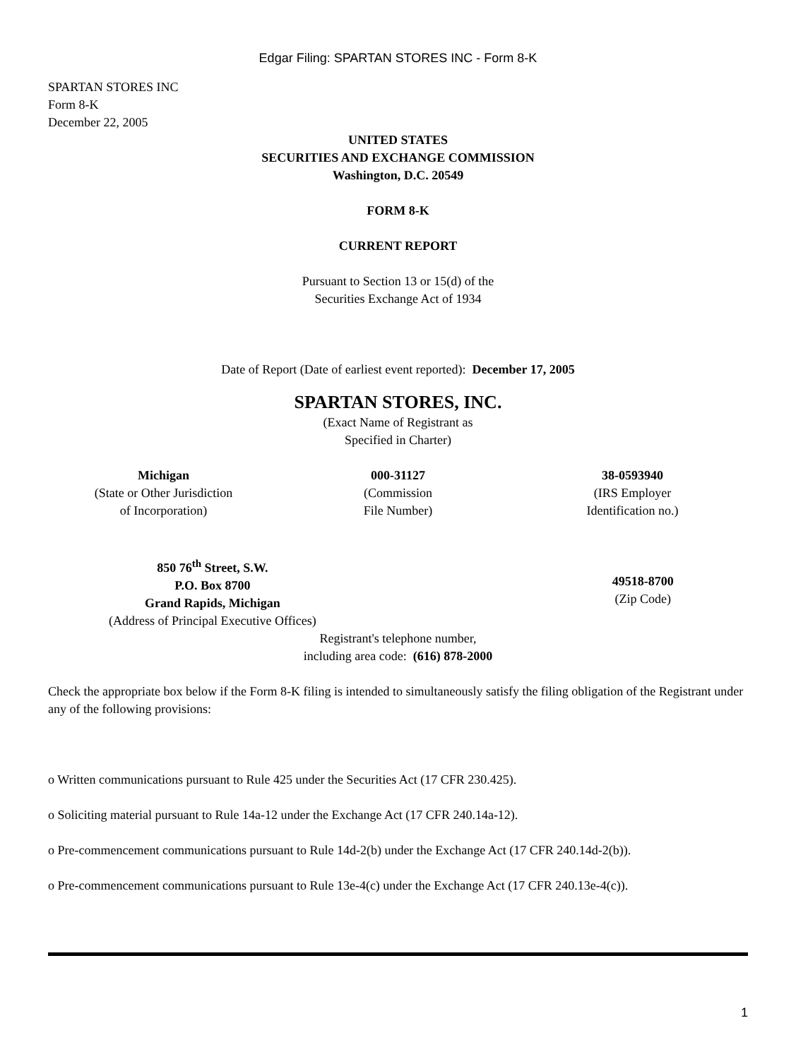Edgar Filing: SPARTAN STORES INC - Form 8-K
SPARTAN STORES INC
Form 8-K
December 22, 2005
UNITED STATES
SECURITIES AND EXCHANGE COMMISSION
Washington, D.C. 20549
FORM 8-K
CURRENT REPORT
Pursuant to Section 13 or 15(d) of the
Securities Exchange Act of 1934
Date of Report (Date of earliest event reported): December 17, 2005
SPARTAN STORES, INC.
(Exact Name of Registrant as
Specified in Charter)
| Michigan (State or Other Jurisdiction of Incorporation) | 000-31127 (Commission File Number) | 38-0593940 (IRS Employer Identification no.) |
| 850 76<sup>th</sup> Street, S.W. P.O. Box 8700 Grand Rapids, Michigan (Address of Principal Executive Offices) | | 49518-8700 (Zip Code) |
Registrant's telephone number,
including area code: (616) 878-2000
Check the appropriate box below if the Form 8-K filing is intended to simultaneously satisfy the filing obligation of the Registrant under any of the following provisions:
o Written communications pursuant to Rule 425 under the Securities Act (17 CFR 230.425).
o Soliciting material pursuant to Rule 14a-12 under the Exchange Act (17 CFR 240.14a-12).
o Pre-commencement communications pursuant to Rule 14d-2(b) under the Exchange Act (17 CFR 240.14d-2(b)).
o Pre-commencement communications pursuant to Rule 13e-4(c) under the Exchange Act (17 CFR 240.13e-4(c)).
1